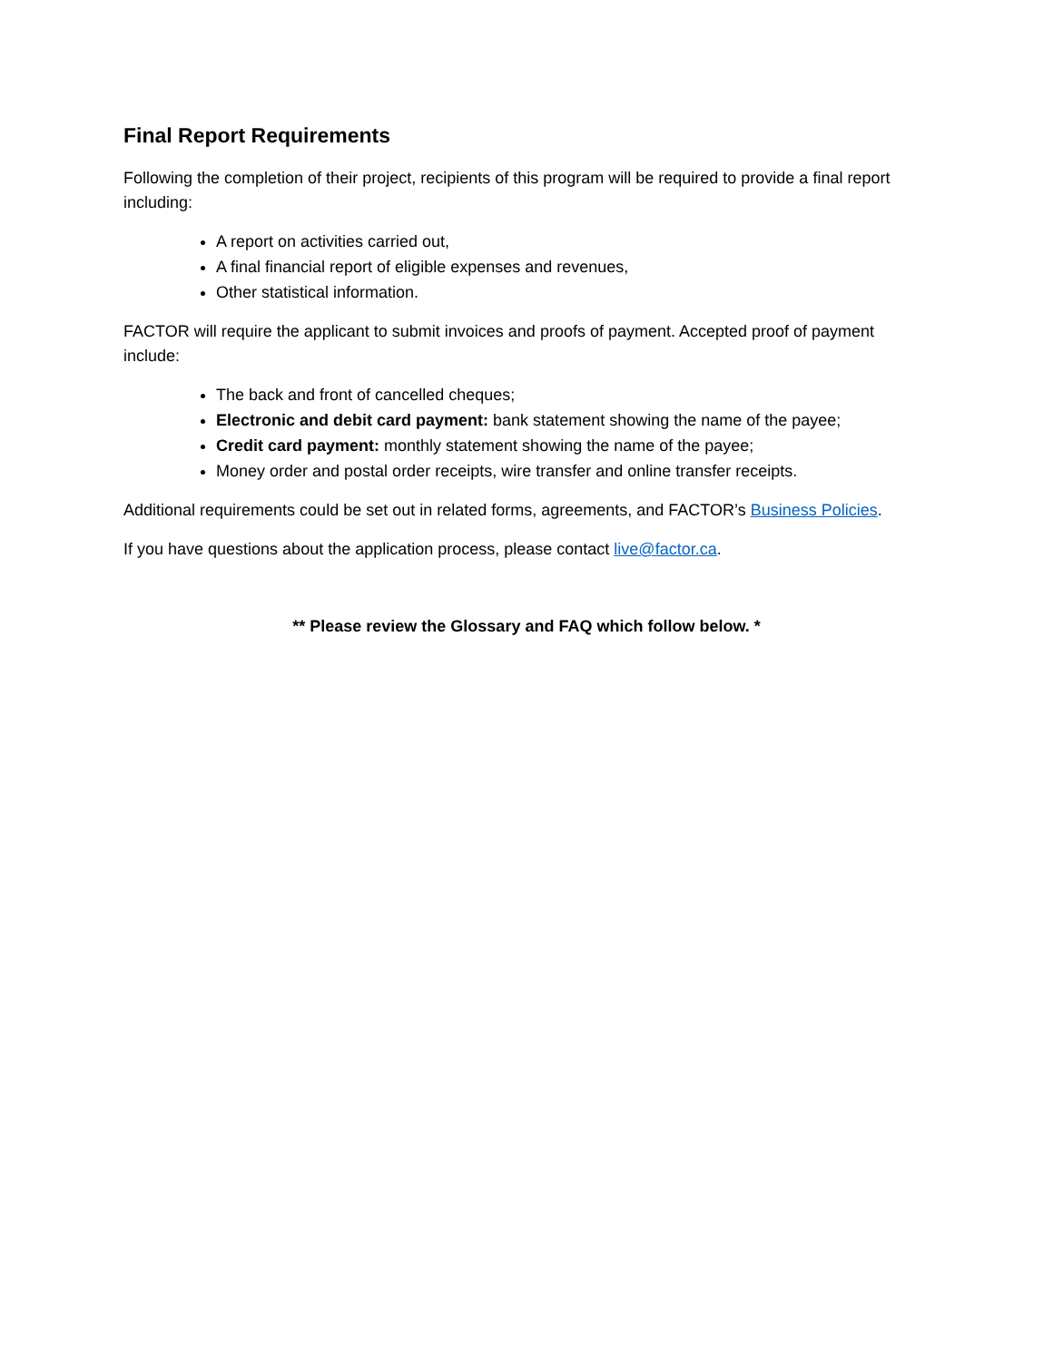Final Report Requirements
Following the completion of their project, recipients of this program will be required to provide a final report including:
A report on activities carried out,
A final financial report of eligible expenses and revenues,
Other statistical information.
FACTOR will require the applicant to submit invoices and proofs of payment. Accepted proof of payment include:
The back and front of cancelled cheques;
Electronic and debit card payment: bank statement showing the name of the payee;
Credit card payment: monthly statement showing the name of the payee;
Money order and postal order receipts, wire transfer and online transfer receipts.
Additional requirements could be set out in related forms, agreements, and FACTOR’s Business Policies.
If you have questions about the application process, please contact live@factor.ca.
** Please review the Glossary and FAQ which follow below. *